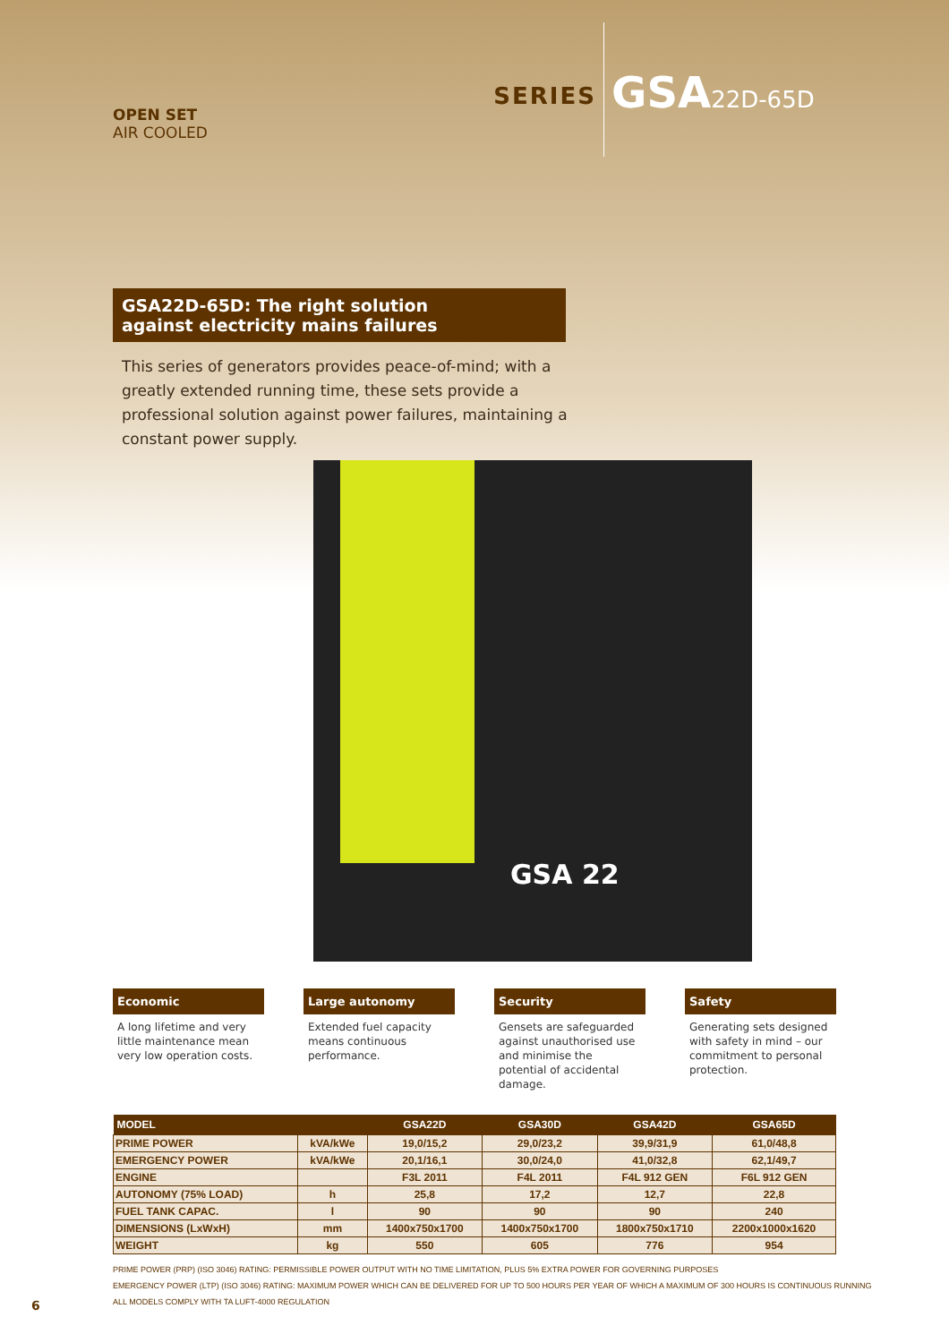OPEN SET
AIR COOLED
SERIES
GSA22D-65D
GSA22D-65D: The right solution
against electricity mains failures
This series of generators provides peace-of-mind; with a greatly extended running time, these sets provide a professional solution against power failures, maintaining a constant power supply.
GSA 22
Economic
A long lifetime and very little maintenance mean very low operation costs.
Large autonomy
Extended fuel capacity means continuous performance.
Security
Gensets are safeguarded against unauthorised use and minimise the potential of accidental damage.
Safety
Generating sets designed with safety in mind – our commitment to personal protection.
| MODEL | | GSA22D | GSA30D | GSA42D | GSA65D |
| --- | --- | --- | --- | --- | --- |
| PRIME POWER | kVA/kWe | 19,0/15,2 | 29,0/23,2 | 39,9/31,9 | 61,0/48,8 |
| EMERGENCY POWER | kVA/kWe | 20,1/16,1 | 30,0/24,0 | 41,0/32,8 | 62,1/49,7 |
| ENGINE | | F3L 2011 | F4L 2011 | F4L 912 GEN | F6L 912 GEN |
| AUTONOMY (75% LOAD) | h | 25,8 | 17,2 | 12,7 | 22,8 |
| FUEL TANK CAPAC. | l | 90 | 90 | 90 | 240 |
| DIMENSIONS (LxWxH) | mm | 1400x750x1700 | 1400x750x1700 | 1800x750x1710 | 2200x1000x1620 |
| WEIGHT | kg | 550 | 605 | 776 | 954 |
PRIME POWER (PRP) (ISO 3046) RATING: PERMISSIBLE POWER OUTPUT WITH NO TIME LIMITATION, PLUS 5% EXTRA POWER FOR GOVERNING PURPOSES
EMERGENCY POWER (LTP) (ISO 3046) RATING: MAXIMUM POWER WHICH CAN BE DELIVERED FOR UP TO 500 HOURS PER YEAR OF WHICH A MAXIMUM OF 300 HOURS IS CONTINUOUS RUNNING
ALL MODELS COMPLY WITH TA LUFT-4000 REGULATION
6